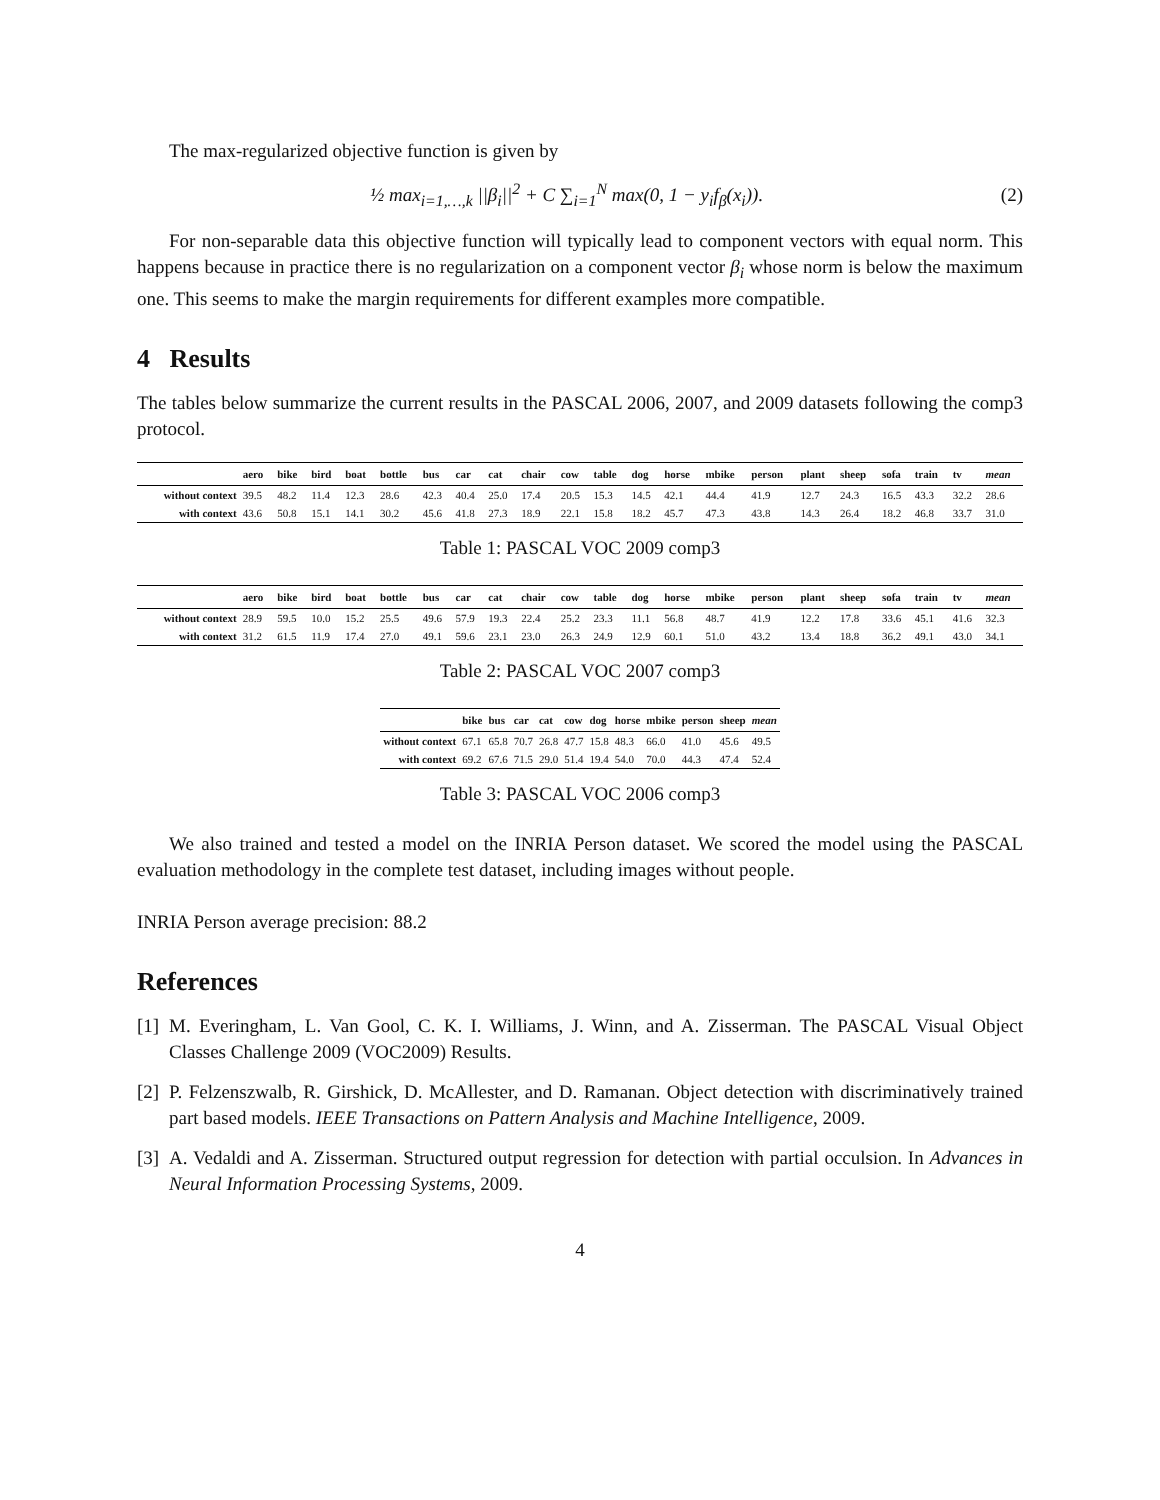The max-regularized objective function is given by
½ max<sub>i=1,…,k</sub> ||β<sub>i</sub>||<sup>2</sup> + C ∑<sub>i=1</sub><sup>N</sup> max(0, 1 − y<sub>i</sub>f<sub>β</sub>(x<sub>i</sub>)).
(2)
For non-separable data this objective function will typically lead to component vectors with equal norm. This happens because in practice there is no regularization on a component vector β<sub>i</sub> whose norm is below the maximum one. This seems to make the margin requirements for different examples more compatible.
4 Results
The tables below summarize the current results in the PASCAL 2006, 2007, and 2009 datasets following the comp3 protocol.
| | aero | bike | bird | boat | bottle | bus | car | cat | chair | cow | table | dog | horse | mbike | person | plant | sheep | sofa | train | tv | mean |
| --- | --- | --- | --- | --- | --- | --- | --- | --- | --- | --- | --- | --- | --- | --- | --- | --- | --- | --- | --- | --- | --- |
| without context | 39.5 | 48.2 | 11.4 | 12.3 | 28.6 | 42.3 | 40.4 | 25.0 | 17.4 | 20.5 | 15.3 | 14.5 | 42.1 | 44.4 | 41.9 | 12.7 | 24.3 | 16.5 | 43.3 | 32.2 | 28.6 |
| with context | 43.6 | 50.8 | 15.1 | 14.1 | 30.2 | 45.6 | 41.8 | 27.3 | 18.9 | 22.1 | 15.8 | 18.2 | 45.7 | 47.3 | 43.8 | 14.3 | 26.4 | 18.2 | 46.8 | 33.7 | 31.0 |
Table 1: PASCAL VOC 2009 comp3
| | aero | bike | bird | boat | bottle | bus | car | cat | chair | cow | table | dog | horse | mbike | person | plant | sheep | sofa | train | tv | mean |
| --- | --- | --- | --- | --- | --- | --- | --- | --- | --- | --- | --- | --- | --- | --- | --- | --- | --- | --- | --- | --- | --- |
| without context | 28.9 | 59.5 | 10.0 | 15.2 | 25.5 | 49.6 | 57.9 | 19.3 | 22.4 | 25.2 | 23.3 | 11.1 | 56.8 | 48.7 | 41.9 | 12.2 | 17.8 | 33.6 | 45.1 | 41.6 | 32.3 |
| with context | 31.2 | 61.5 | 11.9 | 17.4 | 27.0 | 49.1 | 59.6 | 23.1 | 23.0 | 26.3 | 24.9 | 12.9 | 60.1 | 51.0 | 43.2 | 13.4 | 18.8 | 36.2 | 49.1 | 43.0 | 34.1 |
Table 2: PASCAL VOC 2007 comp3
| | bike | bus | car | cat | cow | dog | horse | mbike | person | sheep | mean |
| --- | --- | --- | --- | --- | --- | --- | --- | --- | --- | --- | --- |
| without context | 67.1 | 65.8 | 70.7 | 26.8 | 47.7 | 15.8 | 48.3 | 66.0 | 41.0 | 45.6 | 49.5 |
| with context | 69.2 | 67.6 | 71.5 | 29.0 | 51.4 | 19.4 | 54.0 | 70.0 | 44.3 | 47.4 | 52.4 |
Table 3: PASCAL VOC 2006 comp3
We also trained and tested a model on the INRIA Person dataset. We scored the model using the PASCAL evaluation methodology in the complete test dataset, including images without people.
INRIA Person average precision: 88.2
References
[1]
M. Everingham, L. Van Gool, C. K. I. Williams, J. Winn, and A. Zisserman. The PASCAL Visual Object Classes Challenge 2009 (VOC2009) Results.
[2]
P. Felzenszwalb, R. Girshick, D. McAllester, and D. Ramanan. Object detection with discriminatively trained part based models. IEEE Transactions on Pattern Analysis and Machine Intelligence, 2009.
[3]
A. Vedaldi and A. Zisserman. Structured output regression for detection with partial occulsion. In Advances in Neural Information Processing Systems, 2009.
4